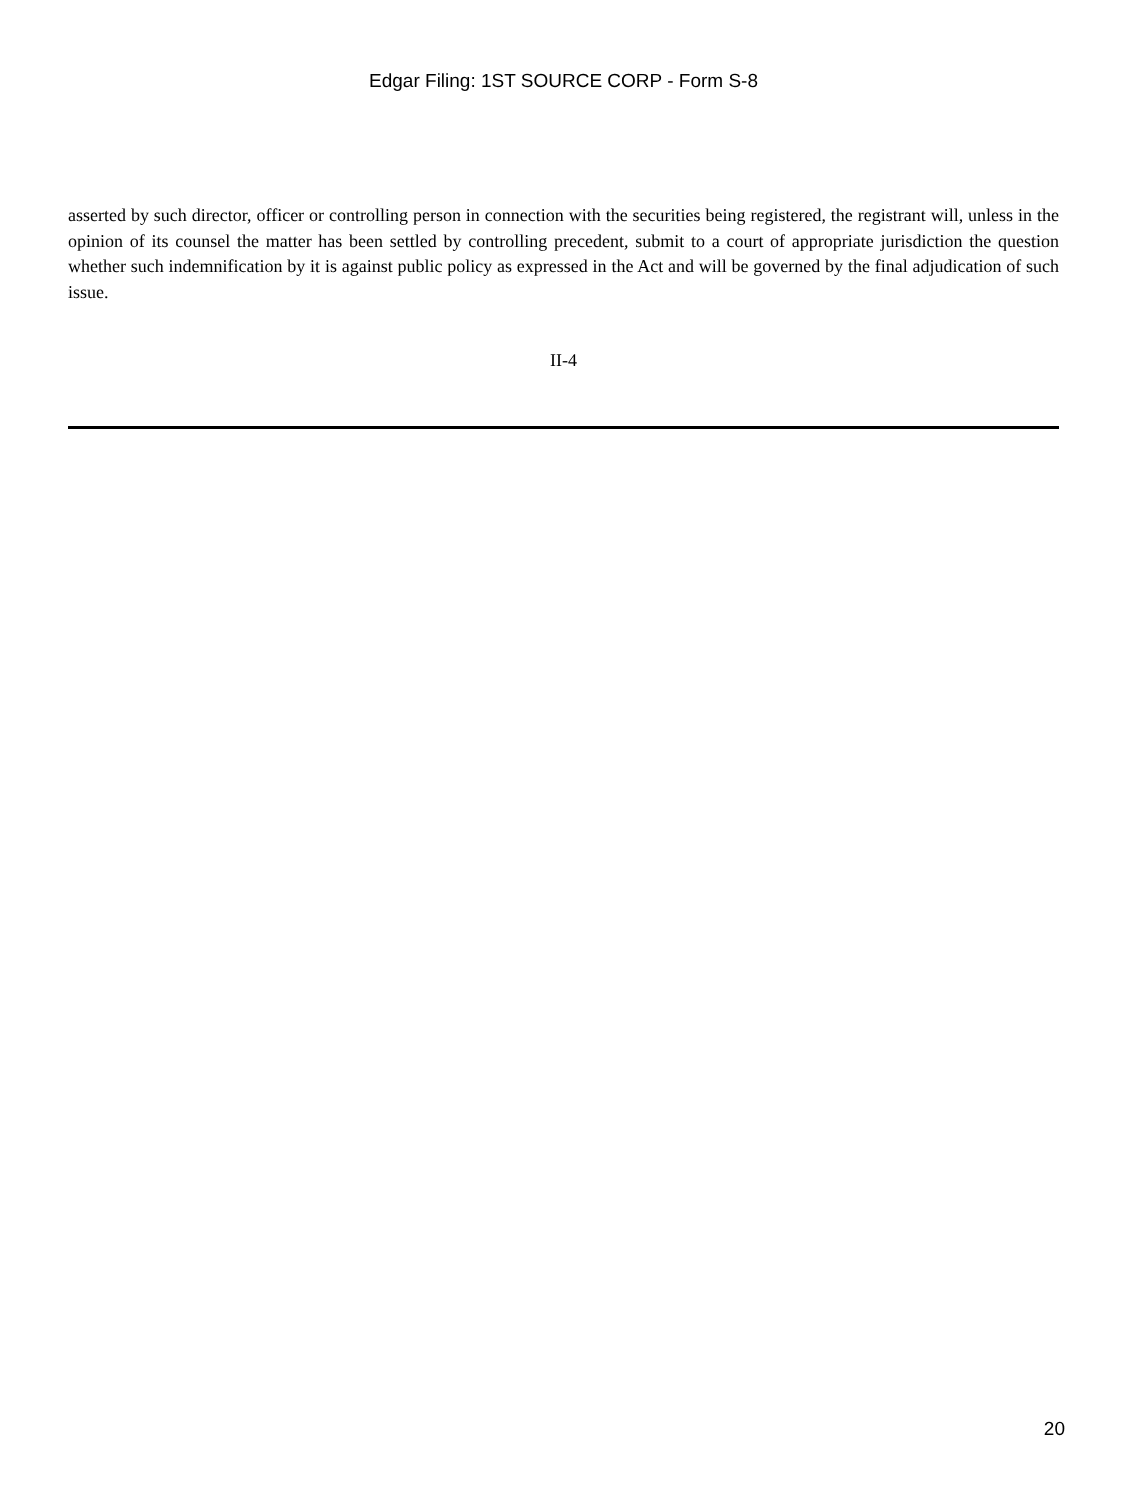Edgar Filing: 1ST SOURCE CORP - Form S-8
asserted by such director, officer or controlling person in connection with the securities being registered, the registrant will, unless in the opinion of its counsel the matter has been settled by controlling precedent, submit to a court of appropriate jurisdiction the question whether such indemnification by it is against public policy as expressed in the Act and will be governed by the final adjudication of such issue.
II-4
20